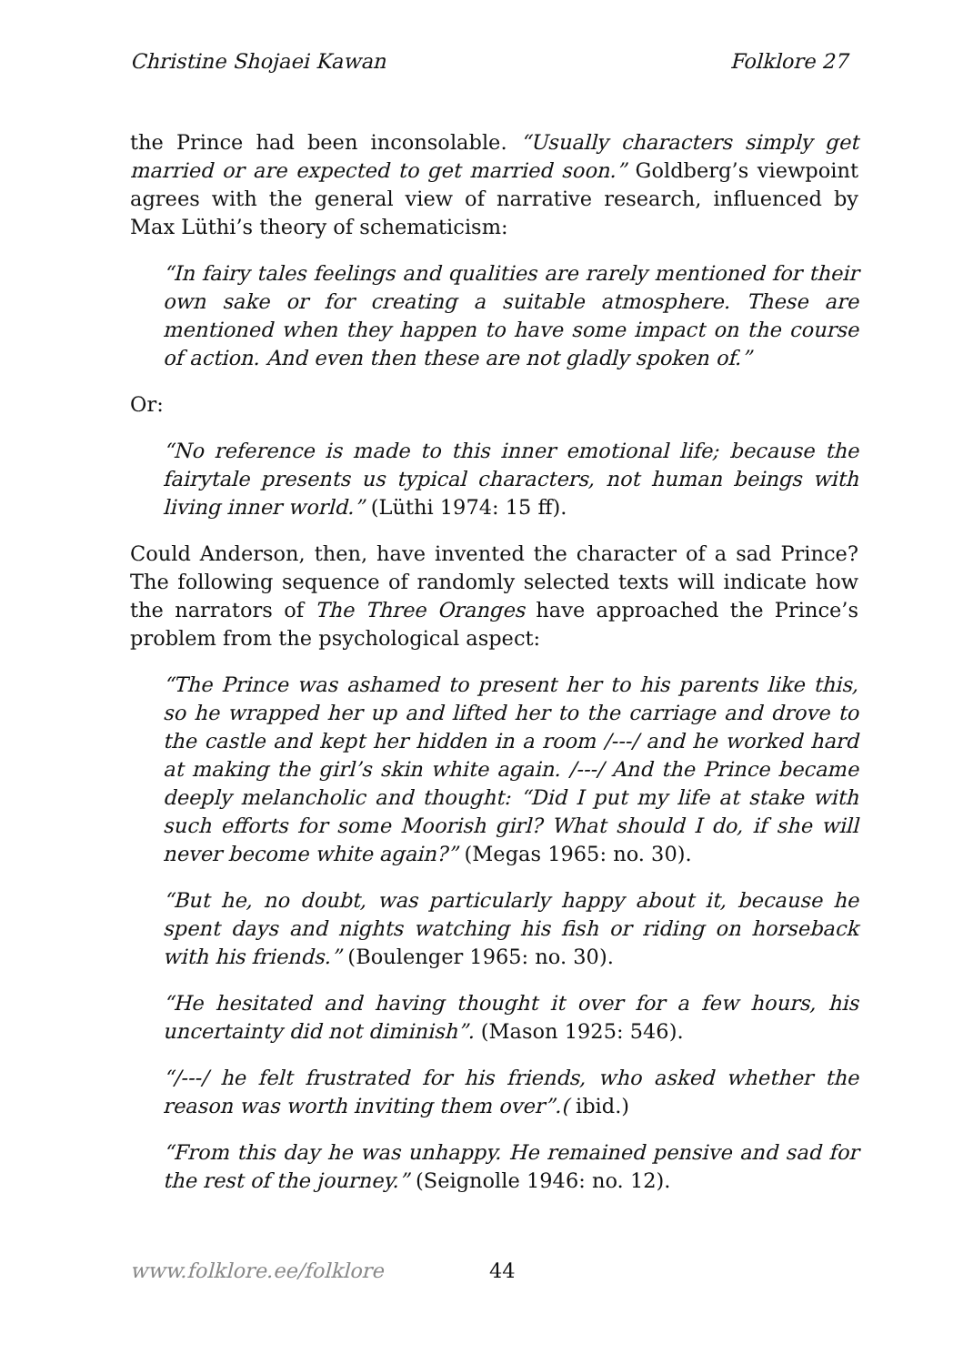Christine Shojaei Kawan Folklore 27
the Prince had been inconsolable. “Usually characters simply get married or are expected to get married soon.” Goldberg’s viewpoint agrees with the general view of narrative research, influenced by Max Lüthi’s theory of schematicism:
“In fairy tales feelings and qualities are rarely mentioned for their own sake or for creating a suitable atmosphere. These are mentioned when they happen to have some impact on the course of action. And even then these are not gladly spoken of.”
Or:
“No reference is made to this inner emotional life; because the fairytale presents us typical characters, not human beings with living inner world.” (Lüthi 1974: 15 ff).
Could Anderson, then, have invented the character of a sad Prince? The following sequence of randomly selected texts will indicate how the narrators of The Three Oranges have approached the Prince’s problem from the psychological aspect:
“The Prince was ashamed to present her to his parents like this, so he wrapped her up and lifted her to the carriage and drove to the castle and kept her hidden in a room /---/ and he worked hard at making the girl’s skin white again. /---/ And the Prince became deeply melancholic and thought: “Did I put my life at stake with such efforts for some Moorish girl? What should I do, if she will never become white again?” (Megas 1965: no. 30).
“But he, no doubt, was particularly happy about it, because he spent days and nights watching his fish or riding on horseback with his friends.” (Boulenger 1965: no. 30).
“He hesitated and having thought it over for a few hours, his uncertainty did not diminish”. (Mason 1925: 546).
“/---/ he felt frustrated for his friends, who asked whether the reason was worth inviting them over”.( ibid.)
“From this day he was unhappy. He remained pensive and sad for the rest of the journey.” (Seignolle 1946: no. 12).
www.folklore.ee/folklore 44